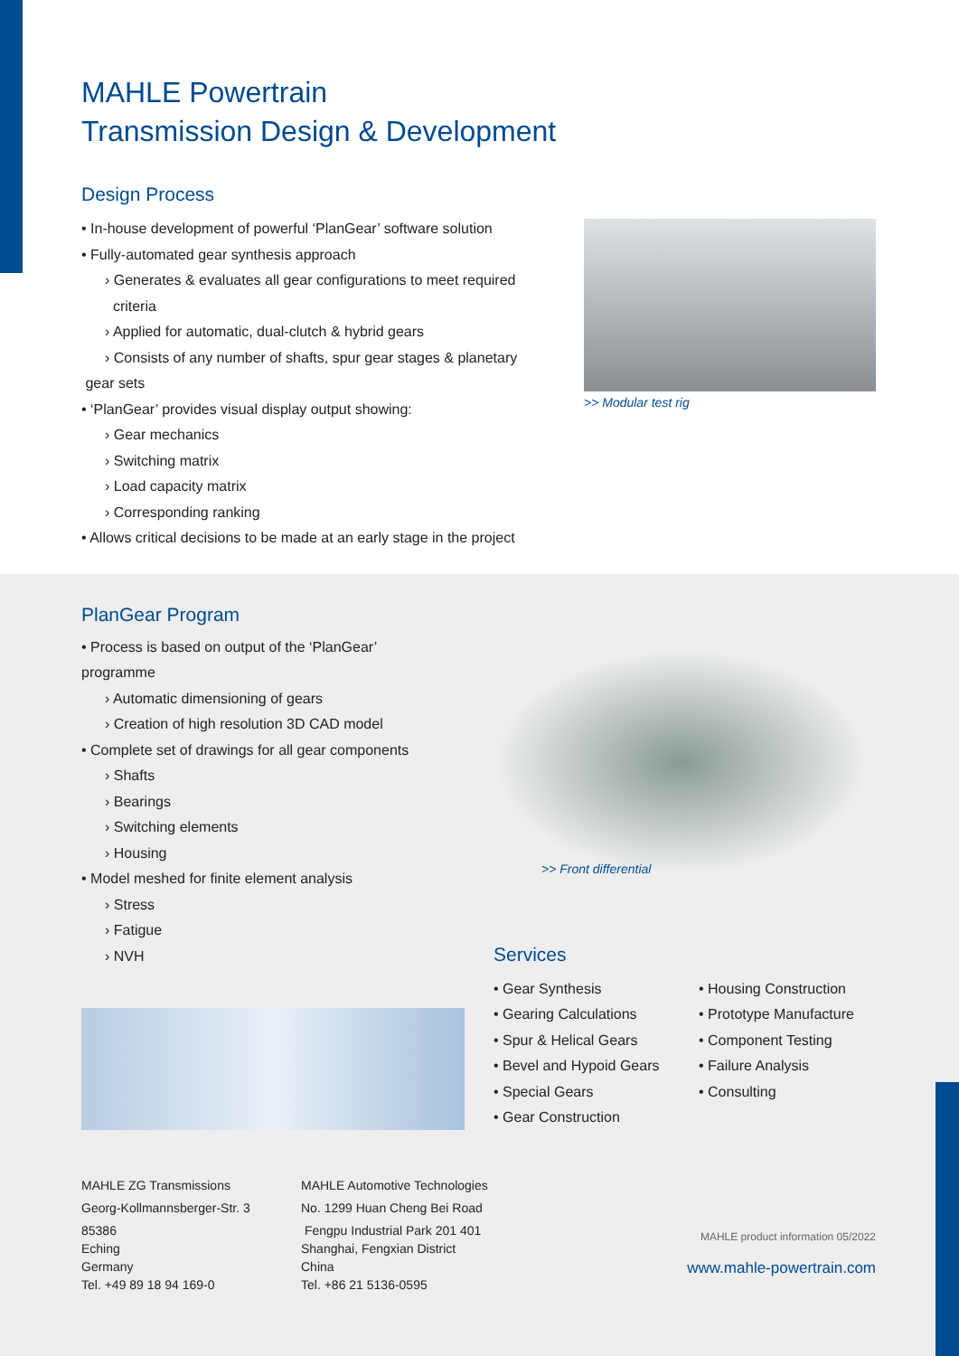MAHLE Powertrain
Transmission Design & Development
Design Process
• In-house development of powerful ‘PlanGear’ software solution
• Fully-automated gear synthesis approach
› Generates & evaluates all gear configurations to meet required
criteria
› Applied for automatic, dual-clutch & hybrid gears
› Consists of any number of shafts, spur gear stages & planetary
gear sets
• ‘PlanGear’ provides visual display output showing:
› Gear mechanics
› Switching matrix
› Load capacity matrix
› Corresponding ranking
• Allows critical decisions to be made at an early stage in the project
>> Modular test rig
PlanGear Program
• Process is based on output of the ‘PlanGear’
programme
› Automatic dimensioning of gears
› Creation of high resolution 3D CAD model
• Complete set of drawings for all gear components
› Shafts
› Bearings
› Switching elements
› Housing
• Model meshed for finite element analysis
› Stress
› Fatigue
› NVH
>> Front differential
Services
• Gear Synthesis
• Gearing Calculations
• Spur & Helical Gears
• Bevel and Hypoid Gears
• Special Gears
• Gear Construction
• Housing Construction
• Prototype Manufacture
• Component Testing
• Failure Analysis
• Consulting
MAHLE ZG Transmissions
Georg-Kollmannsberger-Str. 3
85386
Eching
Germany
Tel. +49 89 18 94 169-0
MAHLE Automotive Technologies
No. 1299 Huan Cheng Bei Road
Fengpu Industrial Park 201 401
Shanghai, Fengxian District
China
Tel. +86 21 5136-0595
MAHLE product information 05/2022
www.mahle-powertrain.com